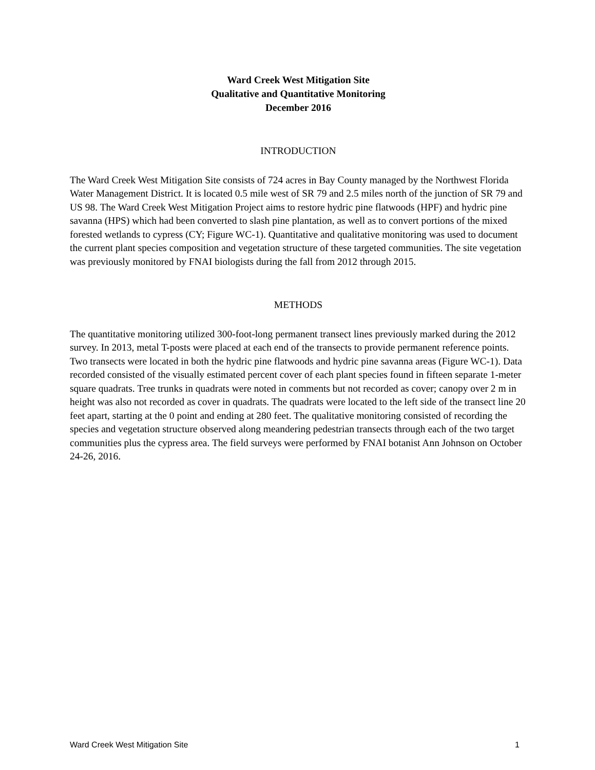Ward Creek West Mitigation Site
Qualitative and Quantitative Monitoring
December 2016
INTRODUCTION
The Ward Creek West Mitigation Site consists of 724 acres in Bay County managed by the Northwest Florida Water Management District. It is located 0.5 mile west of SR 79 and 2.5 miles north of the junction of SR 79 and US 98. The Ward Creek West Mitigation Project aims to restore hydric pine flatwoods (HPF) and hydric pine savanna (HPS) which had been converted to slash pine plantation, as well as to convert portions of the mixed forested wetlands to cypress (CY; Figure WC-1). Quantitative and qualitative monitoring was used to document the current plant species composition and vegetation structure of these targeted communities. The site vegetation was previously monitored by FNAI biologists during the fall from 2012 through 2015.
METHODS
The quantitative monitoring utilized 300-foot-long permanent transect lines previously marked during the 2012 survey. In 2013, metal T-posts were placed at each end of the transects to provide permanent reference points. Two transects were located in both the hydric pine flatwoods and hydric pine savanna areas (Figure WC-1). Data recorded consisted of the visually estimated percent cover of each plant species found in fifteen separate 1-meter square quadrats. Tree trunks in quadrats were noted in comments but not recorded as cover; canopy over 2 m in height was also not recorded as cover in quadrats. The quadrats were located to the left side of the transect line 20 feet apart, starting at the 0 point and ending at 280 feet. The qualitative monitoring consisted of recording the species and vegetation structure observed along meandering pedestrian transects through each of the two target communities plus the cypress area. The field surveys were performed by FNAI botanist Ann Johnson on October 24-26, 2016.
Ward Creek West Mitigation Site 1